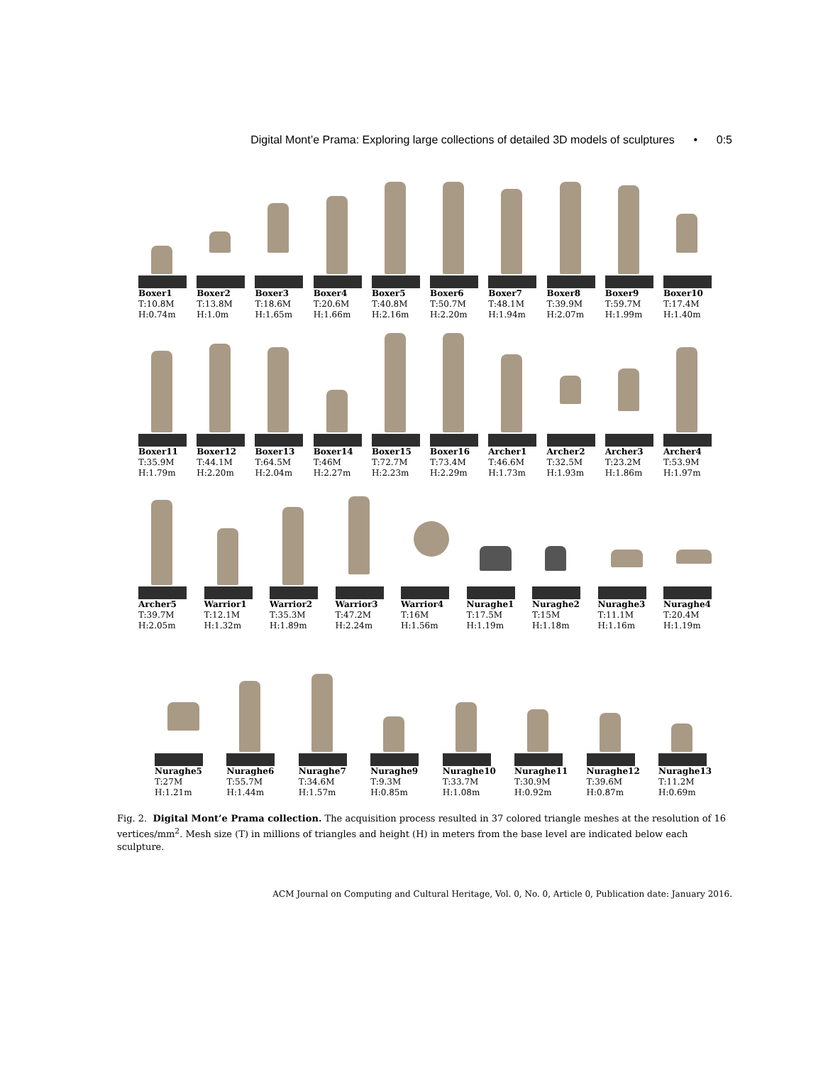Digital Mont’e Prama: Exploring large collections of detailed 3D models of sculptures • 0:5
Boxer1
T:10.8M
H:0.74m
Boxer2
T:13.8M
H:1.0m
Boxer3
T:18.6M
H:1.65m
Boxer4
T:20.6M
H:1.66m
Boxer5
T:40.8M
H:2.16m
Boxer6
T:50.7M
H:2.20m
Boxer7
T:48.1M
H:1.94m
Boxer8
T:39.9M
H:2.07m
Boxer9
T:59.7M
H:1.99m
Boxer10
T:17.4M
H:1.40m
Boxer11
T:35.9M
H:1.79m
Boxer12
T:44.1M
H:2.20m
Boxer13
T:64.5M
H:2.04m
Boxer14
T:46M
H:2.27m
Boxer15
T:72.7M
H:2.23m
Boxer16
T:73.4M
H:2.29m
Archer1
T:46.6M
H:1.73m
Archer2
T:32.5M
H:1.93m
Archer3
T:23.2M
H:1.86m
Archer4
T:53.9M
H:1.97m
Archer5
T:39.7M
H:2.05m
Warrior1
T:12.1M
H:1.32m
Warrior2
T:35.3M
H:1.89m
Warrior3
T:47.2M
H:2.24m
Warrior4
T:16M
H:1.56m
Nuraghe1
T:17.5M
H:1.19m
Nuraghe2
T:15M
H:1.18m
Nuraghe3
T:11.1M
H:1.16m
Nuraghe4
T:20.4M
H:1.19m
Nuraghe5
T:27M
H:1.21m
Nuraghe6
T:55.7M
H:1.44m
Nuraghe7
T:34.6M
H:1.57m
Nuraghe9
T:9.3M
H:0.85m
Nuraghe10
T:33.7M
H:1.08m
Nuraghe11
T:30.9M
H:0.92m
Nuraghe12
T:39.6M
H:0.87m
Nuraghe13
T:11.2M
H:0.69m
Fig. 2. Digital Mont’e Prama collection. The acquisition process resulted in 37 colored triangle meshes at the resolution of 16 vertices/mm<sup>2</sup>. Mesh size (T) in millions of triangles and height (H) in meters from the base level are indicated below each sculpture.
ACM Journal on Computing and Cultural Heritage, Vol. 0, No. 0, Article 0, Publication date: January 2016.